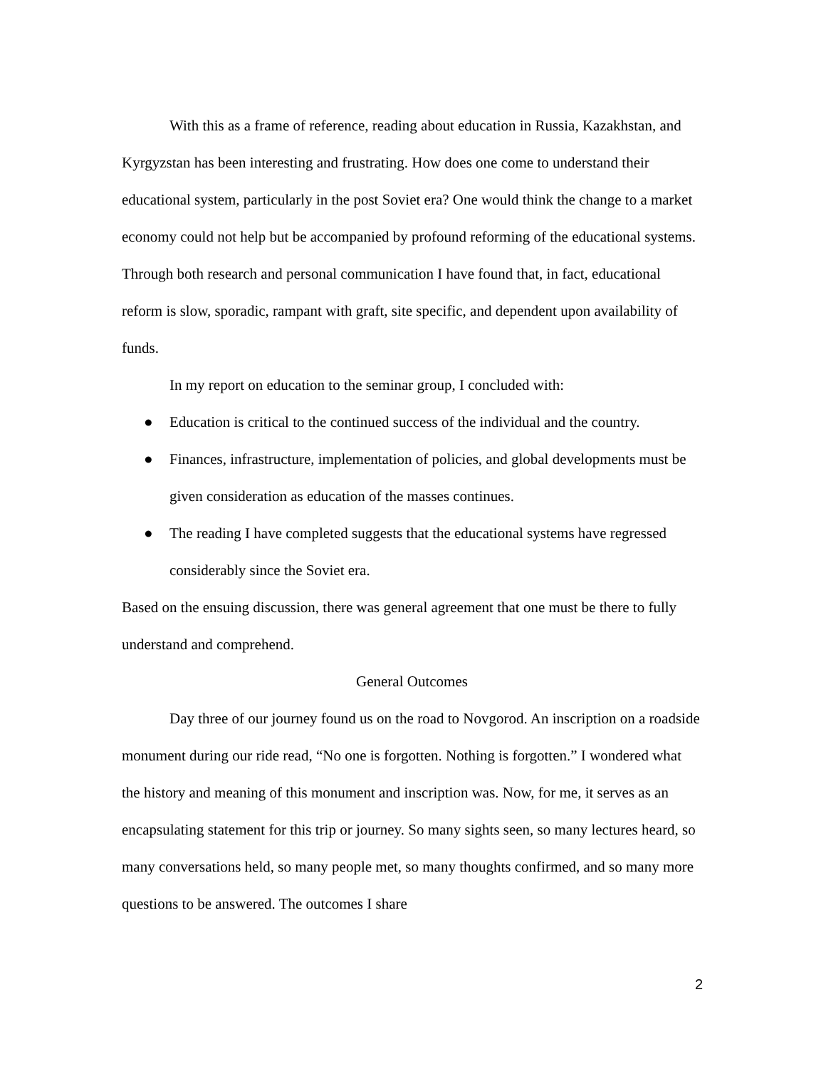With this as a frame of reference, reading about education in Russia, Kazakhstan, and Kyrgyzstan has been interesting and frustrating. How does one come to understand their educational system, particularly in the post Soviet era? One would think the change to a market economy could not help but be accompanied by profound reforming of the educational systems. Through both research and personal communication I have found that, in fact, educational reform is slow, sporadic, rampant with graft, site specific, and dependent upon availability of funds.
In my report on education to the seminar group, I concluded with:
● Education is critical to the continued success of the individual and the country.
● Finances, infrastructure, implementation of policies, and global developments must be given consideration as education of the masses continues.
● The reading I have completed suggests that the educational systems have regressed considerably since the Soviet era.
Based on the ensuing discussion, there was general agreement that one must be there to fully understand and comprehend.
General Outcomes
Day three of our journey found us on the road to Novgorod. An inscription on a roadside monument during our ride read, “No one is forgotten. Nothing is forgotten.” I wondered what the history and meaning of this monument and inscription was. Now, for me, it serves as an encapsulating statement for this trip or journey. So many sights seen, so many lectures heard, so many conversations held, so many people met, so many thoughts confirmed, and so many more questions to be answered. The outcomes I share
2